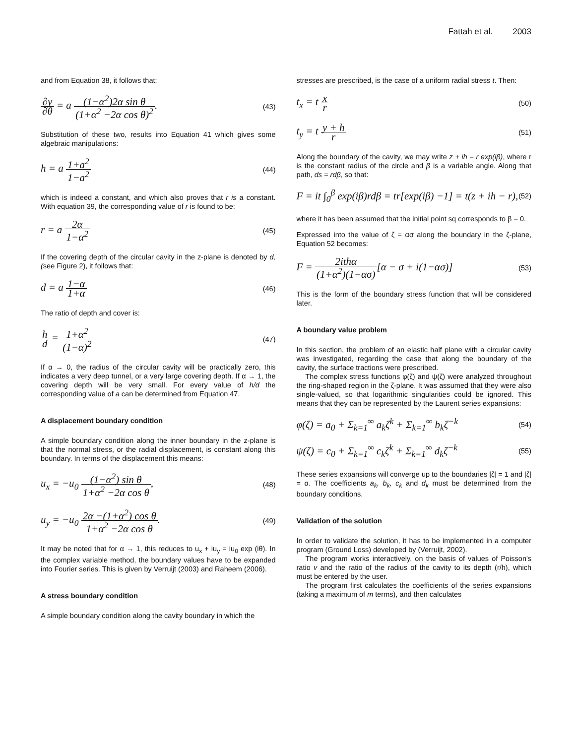Fattah et al. 2003
and from Equation 38, it follows that:
∂y ∂θ = a (1−α<sup>2</sup>)2α sin θ (1+α<sup>2</sup> −2α cos θ)<sup>2</sup>.
(43)
Substitution of these two, results into Equation 41 which gives some algebraic manipulations:
h = a 1+a<sup>2</sup> 1−a<sup>2</sup>
(44)
which is indeed a constant, and which also proves that r is a constant. With equation 39, the corresponding value of r is found to be:
r = a 2α 1−α<sup>2</sup>
(45)
If the covering depth of the circular cavity in the z-plane is denoted by d, (see Figure 2), it follows that:
d = a 1−α 1+α
(46)
The ratio of depth and cover is:
h d = 1+α<sup>2</sup> (1−α)<sup>2</sup>
(47)
If α → 0, the radius of the circular cavity will be practically zero, this indicates a very deep tunnel, or a very large covering depth. If α → 1, the covering depth will be very small. For every value of h/d the corresponding value of a can be determined from Equation 47.
A displacement boundary condition
A simple boundary condition along the inner boundary in the z-plane is that the normal stress, or the radial displacement, is constant along this boundary. In terms of the displacement this means:
u<sub>x</sub> = −u<sub>0</sub> (1−α<sup>2</sup>) sin θ 1+α<sup>2</sup> −2α cos θ,
(48)
u<sub>y</sub> = −u<sub>0</sub> 2α −(1+α<sup>2</sup>) cos θ 1+α<sup>2</sup> −2α cos θ.
(49)
It may be noted that for α → 1, this reduces to u<sub>x</sub> + iu<sub>y</sub> = iu<sub>0</sub> exp (iθ). In the complex variable method, the boundary values have to be expanded into Fourier series. This is given by Verruijt (2003) and Raheem (2006).
A stress boundary condition
A simple boundary condition along the cavity boundary in which the
stresses are prescribed, is the case of a uniform radial stress t. Then:
t<sub>x</sub> = t x r
(50)
t<sub>y</sub> = t y + h r
(51)
Along the boundary of the cavity, we may write z + ih = r exp(iβ), where r is the constant radius of the circle and β is a variable angle. Along that path, ds = rdβ, so that:
F = it ∫<sub>0</sub><sup>β</sup> exp(iβ)rdβ = tr[exp(iβ) −1] = t(z + ih − r),
(52)
where it has been assumed that the initial point sq corresponds to β = 0.
Expressed into the value of ζ = ασ along the boundary in the ζ-plane, Equation 52 becomes:
F = 2ithα (1+α<sup>2</sup>)(1−ασ)[α − σ + i(1−ασ)]
(53)
This is the form of the boundary stress function that will be considered later.
A boundary value problem
In this section, the problem of an elastic half plane with a circular cavity was investigated, regarding the case that along the boundary of the cavity, the surface tractions were prescribed.
The complex stress functions φ(ζ) and ψ(ζ) were analyzed throughout the ring-shaped region in the ζ-plane. It was assumed that they were also single-valued, so that logarithmic singularities could be ignored. This means that they can be represented by the Laurent series expansions:
φ(ζ) = a<sub>0</sub> + Σ<sub>k=1</sub><sup>∞</sup> a<sub>k</sub>ζ<sup>k</sup> + Σ<sub>k=1</sub><sup>∞</sup> b<sub>k</sub>ζ<sup>−k</sup>
(54)
ψ(ζ) = c<sub>0</sub> + Σ<sub>k=1</sub><sup>∞</sup> c<sub>k</sub>ζ<sup>k</sup> + Σ<sub>k=1</sub><sup>∞</sup> d<sub>k</sub>ζ<sup>−k</sup>
(55)
These series expansions will converge up to the boundaries |ζ| = 1 and |ζ| = α. The coefficients a<sub>k</sub>, b<sub>k</sub>, c<sub>k</sub> and d<sub>k</sub> must be determined from the boundary conditions.
Validation of the solution
In order to validate the solution, it has to be implemented in a computer program (Ground Loss) developed by (Verruijt, 2002).
The program works interactively, on the basis of values of Poisson's ratio v and the ratio of the radius of the cavity to its depth (r/h), which must be entered by the user.
The program first calculates the coefficients of the series expansions (taking a maximum of m terms), and then calculates